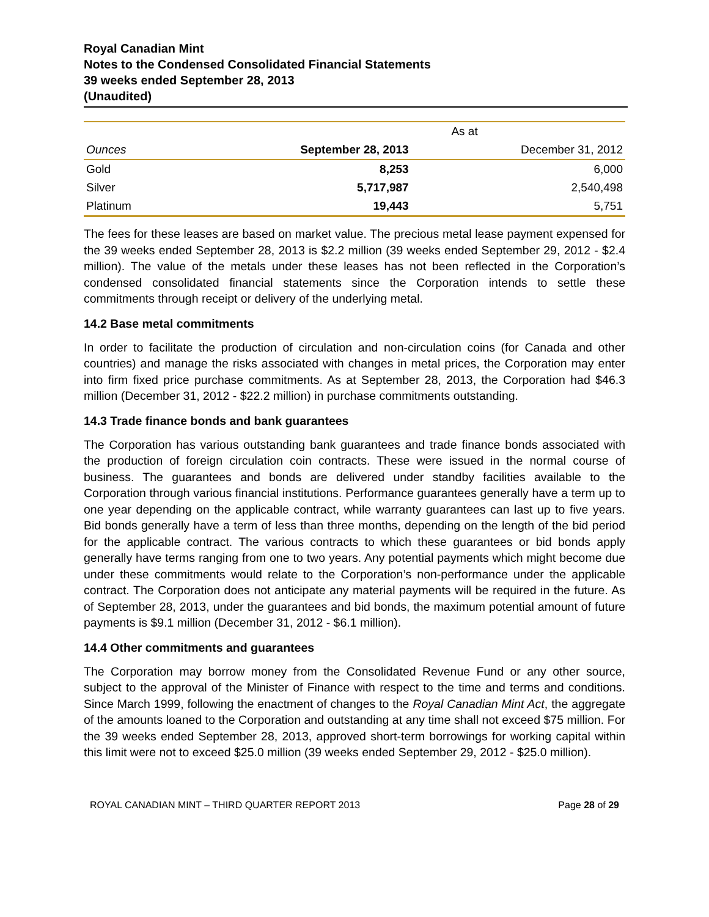Royal Canadian Mint
Notes to the Condensed Consolidated Financial Statements
39 weeks ended September 28, 2013
(Unaudited)
| | As at | |
| --- | --- | --- |
| Ounces | September 28, 2013 | December 31, 2012 |
| Gold | 8,253 | 6,000 |
| Silver | 5,717,987 | 2,540,498 |
| Platinum | 19,443 | 5,751 |
The fees for these leases are based on market value. The precious metal lease payment expensed for the 39 weeks ended September 28, 2013 is $2.2 million (39 weeks ended September 29, 2012 - $2.4 million). The value of the metals under these leases has not been reflected in the Corporation’s condensed consolidated financial statements since the Corporation intends to settle these commitments through receipt or delivery of the underlying metal.
14.2 Base metal commitments
In order to facilitate the production of circulation and non-circulation coins (for Canada and other countries) and manage the risks associated with changes in metal prices, the Corporation may enter into firm fixed price purchase commitments. As at September 28, 2013, the Corporation had $46.3 million (December 31, 2012 - $22.2 million) in purchase commitments outstanding.
14.3 Trade finance bonds and bank guarantees
The Corporation has various outstanding bank guarantees and trade finance bonds associated with the production of foreign circulation coin contracts. These were issued in the normal course of business. The guarantees and bonds are delivered under standby facilities available to the Corporation through various financial institutions. Performance guarantees generally have a term up to one year depending on the applicable contract, while warranty guarantees can last up to five years. Bid bonds generally have a term of less than three months, depending on the length of the bid period for the applicable contract. The various contracts to which these guarantees or bid bonds apply generally have terms ranging from one to two years. Any potential payments which might become due under these commitments would relate to the Corporation’s non-performance under the applicable contract. The Corporation does not anticipate any material payments will be required in the future. As of September 28, 2013, under the guarantees and bid bonds, the maximum potential amount of future payments is $9.1 million (December 31, 2012 - $6.1 million).
14.4 Other commitments and guarantees
The Corporation may borrow money from the Consolidated Revenue Fund or any other source, subject to the approval of the Minister of Finance with respect to the time and terms and conditions. Since March 1999, following the enactment of changes to the Royal Canadian Mint Act, the aggregate of the amounts loaned to the Corporation and outstanding at any time shall not exceed $75 million. For the 39 weeks ended September 28, 2013, approved short-term borrowings for working capital within this limit were not to exceed $25.0 million (39 weeks ended September 29, 2012 - $25.0 million).
ROYAL CANADIAN MINT – THIRD QUARTER REPORT 2013 Page 28 of 29